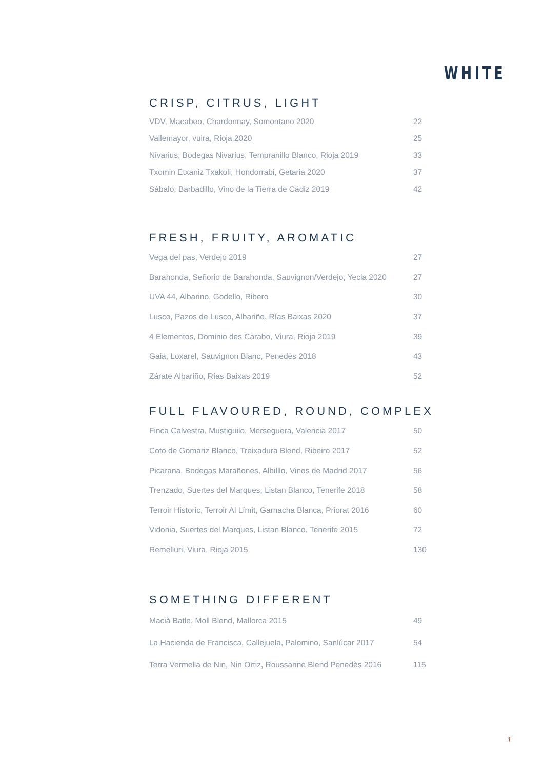WHITE
CRISP, CITRUS, LIGHT
| VDV, Macabeo, Chardonnay, Somontano 2020 | 22 |
| Vallemayor, vuira, Rioja 2020 | 25 |
| Nivarius, Bodegas Nivarius, Tempranillo Blanco, Rioja 2019 | 33 |
| Txomin Etxaniz Txakoli, Hondorrabi, Getaria 2020 | 37 |
| Sábalo, Barbadillo, Vino de la Tierra de Cádiz 2019 | 42 |
FRESH, FRUITY, AROMATIC
| Vega del pas, Verdejo 2019 | 27 |
| Barahonda, Señorio de Barahonda, Sauvignon/Verdejo, Yecla 2020 | 27 |
| UVA 44, Albarino, Godello, Ribero | 30 |
| Lusco, Pazos de Lusco, Albariño, Rías Baixas 2020 | 37 |
| 4 Elementos, Dominio des Carabo, Viura, Rioja 2019 | 39 |
| Gaia, Loxarel, Sauvignon Blanc, Penedès 2018 | 43 |
| Zárate Albariño, Rías Baixas 2019 | 52 |
FULL FLAVOURED, ROUND, COMPLEX
| Finca Calvestra, Mustiguilo, Merseguera, Valencia 2017 | 50 |
| Coto de Gomariz Blanco, Treixadura Blend, Ribeiro 2017 | 52 |
| Picarana, Bodegas Marañones, Albilllo, Vinos de Madrid 2017 | 56 |
| Trenzado, Suertes del Marques, Listan Blanco, Tenerife 2018 | 58 |
| Terroir Historic, Terroir Al Límit, Garnacha Blanca, Priorat 2016 | 60 |
| Vidonia, Suertes del Marques, Listan Blanco, Tenerife 2015 | 72 |
| Remelluri, Viura, Rioja 2015 | 130 |
SOMETHING DIFFERENT
| Macià Batle, Moll Blend, Mallorca 2015 | 49 |
| La Hacienda de Francisca, Callejuela, Palomino, Sanlúcar 2017 | 54 |
| Terra Vermella de Nin, Nin Ortiz, Roussanne Blend Penedès 2016 | 115 |
1